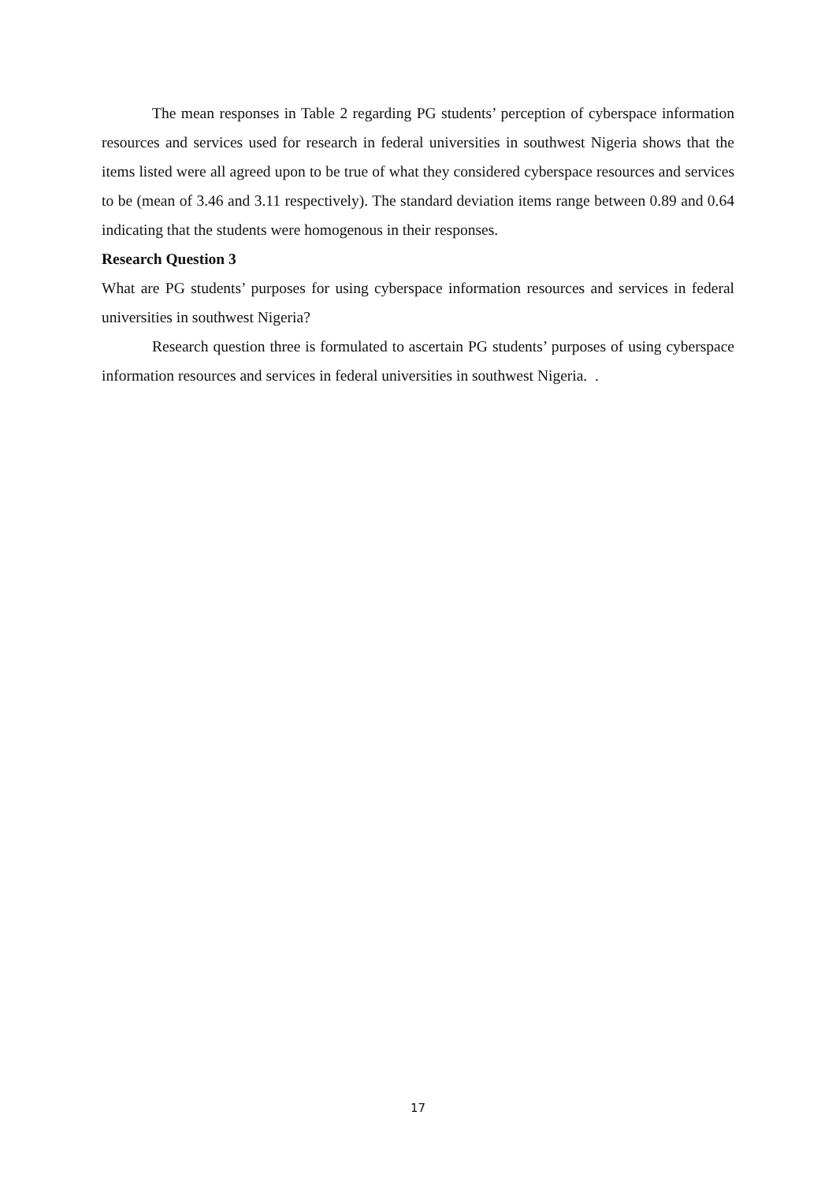The mean responses in Table 2 regarding PG students’ perception of cyberspace information resources and services used for research in federal universities in southwest Nigeria shows that the items listed were all agreed upon to be true of what they considered cyberspace resources and services to be (mean of 3.46 and 3.11 respectively). The standard deviation items range between 0.89 and 0.64 indicating that the students were homogenous in their responses.
Research Question 3
What are PG students’ purposes for using cyberspace information resources and services in federal universities in southwest Nigeria?
Research question three is formulated to ascertain PG students’ purposes of using cyberspace information resources and services in federal universities in southwest Nigeria. .
17